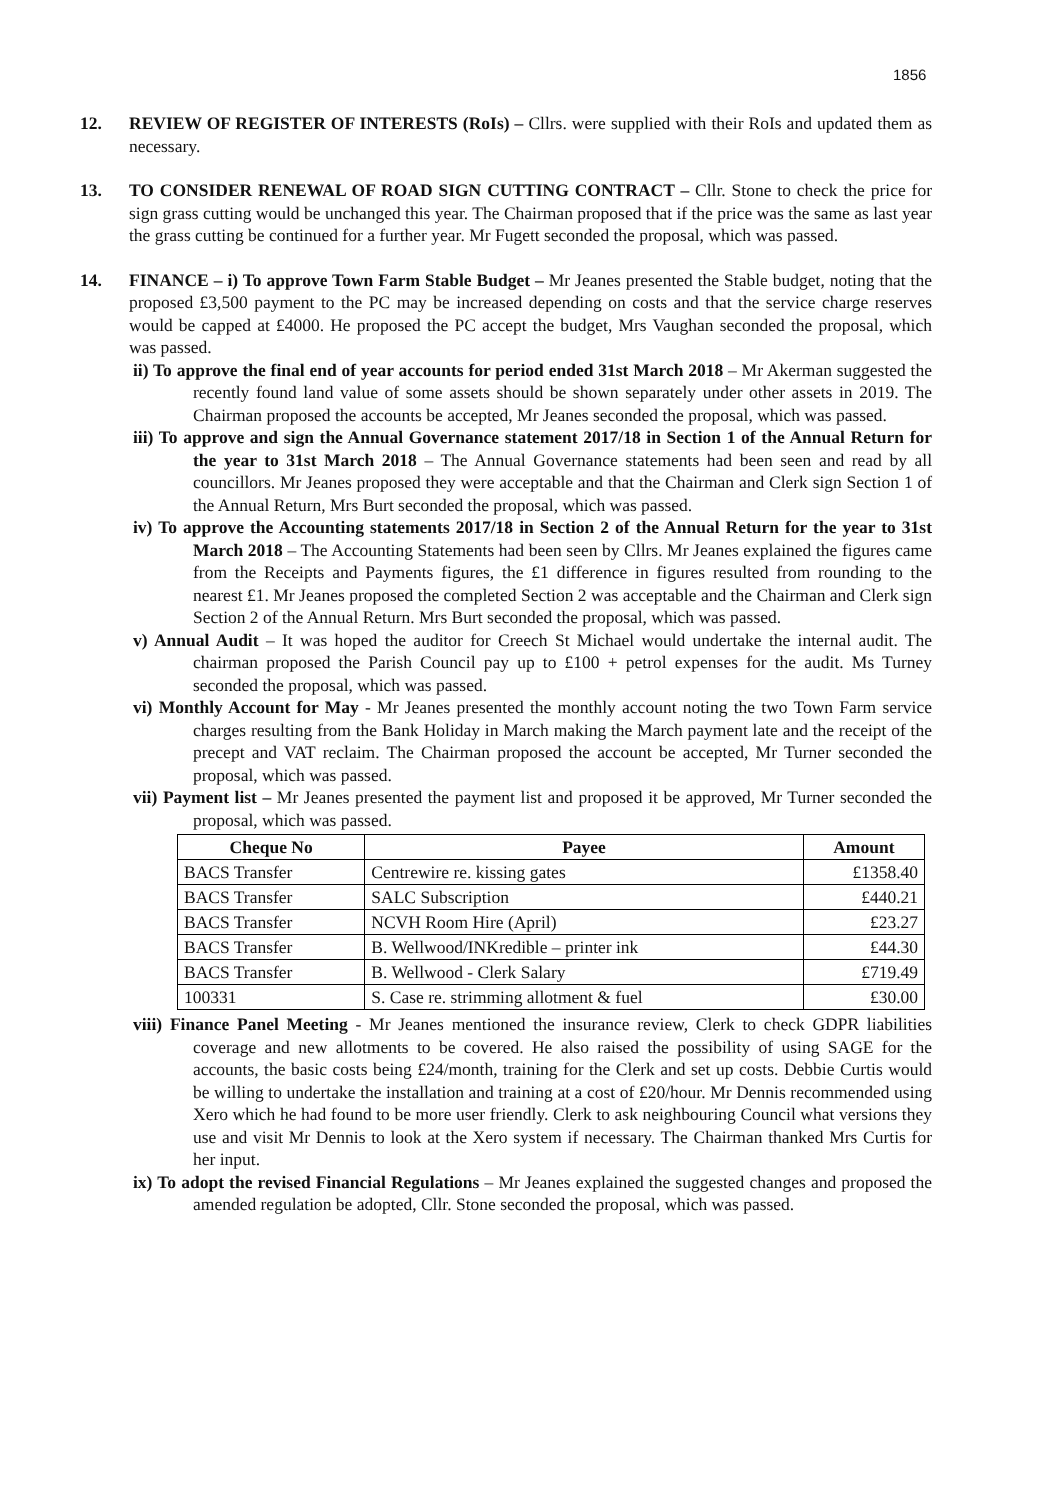1856
12. REVIEW OF REGISTER OF INTERESTS (RoIs) – Cllrs. were supplied with their RoIs and updated them as necessary.
13. TO CONSIDER RENEWAL OF ROAD SIGN CUTTING CONTRACT – Cllr. Stone to check the price for sign grass cutting would be unchanged this year. The Chairman proposed that if the price was the same as last year the grass cutting be continued for a further year. Mr Fugett seconded the proposal, which was passed.
14. FINANCE – i) To approve Town Farm Stable Budget – Mr Jeanes presented the Stable budget, noting that the proposed £3,500 payment to the PC may be increased depending on costs and that the service charge reserves would be capped at £4000. He proposed the PC accept the budget, Mrs Vaughan seconded the proposal, which was passed.
ii) To approve the final end of year accounts for period ended 31st March 2018 – Mr Akerman suggested the recently found land value of some assets should be shown separately under other assets in 2019. The Chairman proposed the accounts be accepted, Mr Jeanes seconded the proposal, which was passed.
iii) To approve and sign the Annual Governance statement 2017/18 in Section 1 of the Annual Return for the year to 31st March 2018 – The Annual Governance statements had been seen and read by all councillors. Mr Jeanes proposed they were acceptable and that the Chairman and Clerk sign Section 1 of the Annual Return, Mrs Burt seconded the proposal, which was passed.
iv) To approve the Accounting statements 2017/18 in Section 2 of the Annual Return for the year to 31st March 2018 – The Accounting Statements had been seen by Cllrs. Mr Jeanes explained the figures came from the Receipts and Payments figures, the £1 difference in figures resulted from rounding to the nearest £1. Mr Jeanes proposed the completed Section 2 was acceptable and the Chairman and Clerk sign Section 2 of the Annual Return. Mrs Burt seconded the proposal, which was passed.
v) Annual Audit – It was hoped the auditor for Creech St Michael would undertake the internal audit. The chairman proposed the Parish Council pay up to £100 + petrol expenses for the audit. Ms Turney seconded the proposal, which was passed.
vi) Monthly Account for May - Mr Jeanes presented the monthly account noting the two Town Farm service charges resulting from the Bank Holiday in March making the March payment late and the receipt of the precept and VAT reclaim. The Chairman proposed the account be accepted, Mr Turner seconded the proposal, which was passed.
vii) Payment list – Mr Jeanes presented the payment list and proposed it be approved, Mr Turner seconded the proposal, which was passed.
| Cheque No | Payee | Amount |
| --- | --- | --- |
| BACS Transfer | Centrewire re. kissing gates | £1358.40 |
| BACS Transfer | SALC Subscription | £440.21 |
| BACS Transfer | NCVH Room Hire (April) | £23.27 |
| BACS Transfer | B. Wellwood/INKredible – printer ink | £44.30 |
| BACS Transfer | B. Wellwood - Clerk Salary | £719.49 |
| 100331 | S. Case re. strimming allotment & fuel | £30.00 |
viii) Finance Panel Meeting - Mr Jeanes mentioned the insurance review, Clerk to check GDPR liabilities coverage and new allotments to be covered. He also raised the possibility of using SAGE for the accounts, the basic costs being £24/month, training for the Clerk and set up costs. Debbie Curtis would be willing to undertake the installation and training at a cost of £20/hour. Mr Dennis recommended using Xero which he had found to be more user friendly. Clerk to ask neighbouring Council what versions they use and visit Mr Dennis to look at the Xero system if necessary. The Chairman thanked Mrs Curtis for her input.
ix) To adopt the revised Financial Regulations – Mr Jeanes explained the suggested changes and proposed the amended regulation be adopted, Cllr. Stone seconded the proposal, which was passed.